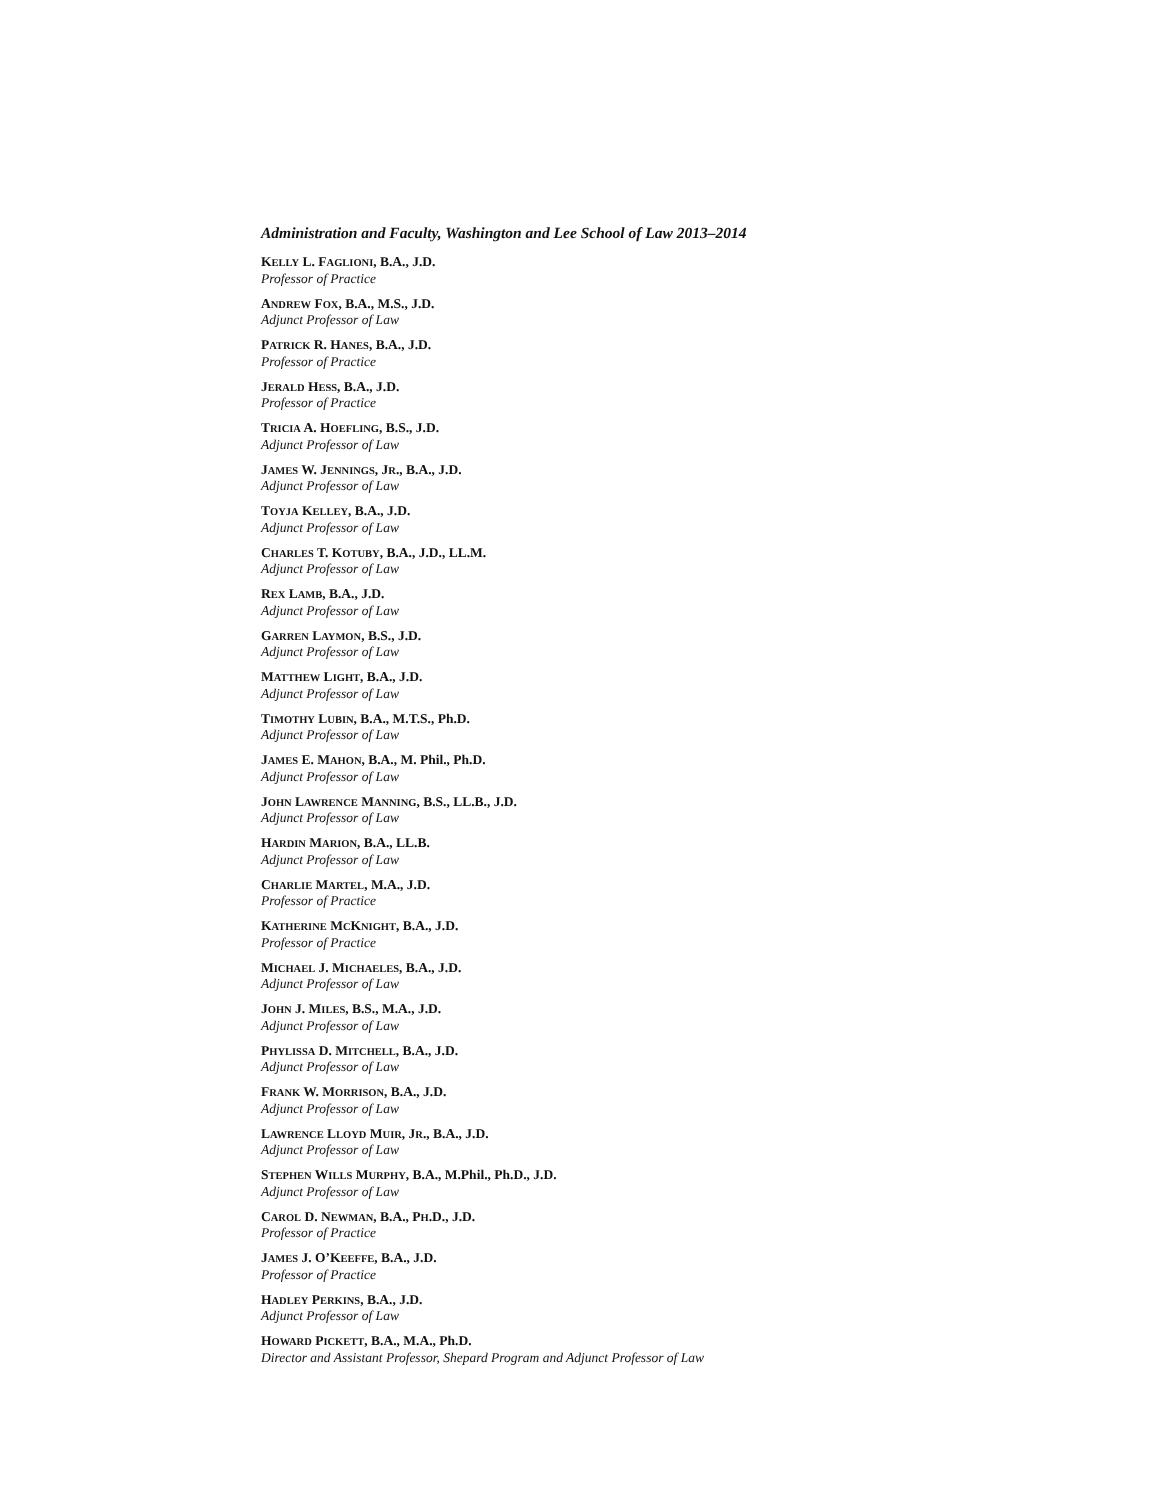Administration and Faculty, Washington and Lee School of Law 2013–2014
KELLY L. FAGLIONI, B.A., J.D.
Professor of Practice
ANDREW FOX, B.A., M.S., J.D.
Adjunct Professor of Law
PATRICK R. HANES, B.A., J.D.
Professor of Practice
JERALD HESS, B.A., J.D.
Professor of Practice
TRICIA A. HOEFLING, B.S., J.D.
Adjunct Professor of Law
JAMES W. JENNINGS, JR., B.A., J.D.
Adjunct Professor of Law
TOYJA KELLEY, B.A., J.D.
Adjunct Professor of Law
CHARLES T. KOTUBY, B.A., J.D., LL.M.
Adjunct Professor of Law
REX LAMB, B.A., J.D.
Adjunct Professor of Law
GARREN LAYMON, B.S., J.D.
Adjunct Professor of Law
MATTHEW LIGHT, B.A., J.D.
Adjunct Professor of Law
TIMOTHY LUBIN, B.A., M.T.S., Ph.D.
Adjunct Professor of Law
JAMES E. MAHON, B.A., M. Phil., Ph.D.
Adjunct Professor of Law
JOHN LAWRENCE MANNING, B.S., LL.B., J.D.
Adjunct Professor of Law
HARDIN MARION, B.A., LL.B.
Adjunct Professor of Law
CHARLIE MARTEL, M.A., J.D.
Professor of Practice
KATHERINE MCKNIGHT, B.A., J.D.
Professor of Practice
MICHAEL J. MICHAELES, B.A., J.D.
Adjunct Professor of Law
JOHN J. MILES, B.S., M.A., J.D.
Adjunct Professor of Law
PHYLISSA D. MITCHELL, B.A., J.D.
Adjunct Professor of Law
FRANK W. MORRISON, B.A., J.D.
Adjunct Professor of Law
LAWRENCE LLOYD MUIR, JR., B.A., J.D.
Adjunct Professor of Law
STEPHEN WILLS MURPHY, B.A., M.Phil., Ph.D., J.D.
Adjunct Professor of Law
CAROL D. NEWMAN, B.A., PH.D., J.D.
Professor of Practice
JAMES J. O’KEEFFE, B.A., J.D.
Professor of Practice
HADLEY PERKINS, B.A., J.D.
Adjunct Professor of Law
HOWARD PICKETT, B.A., M.A., Ph.D.
Director and Assistant Professor, Shepard Program and Adjunct Professor of Law